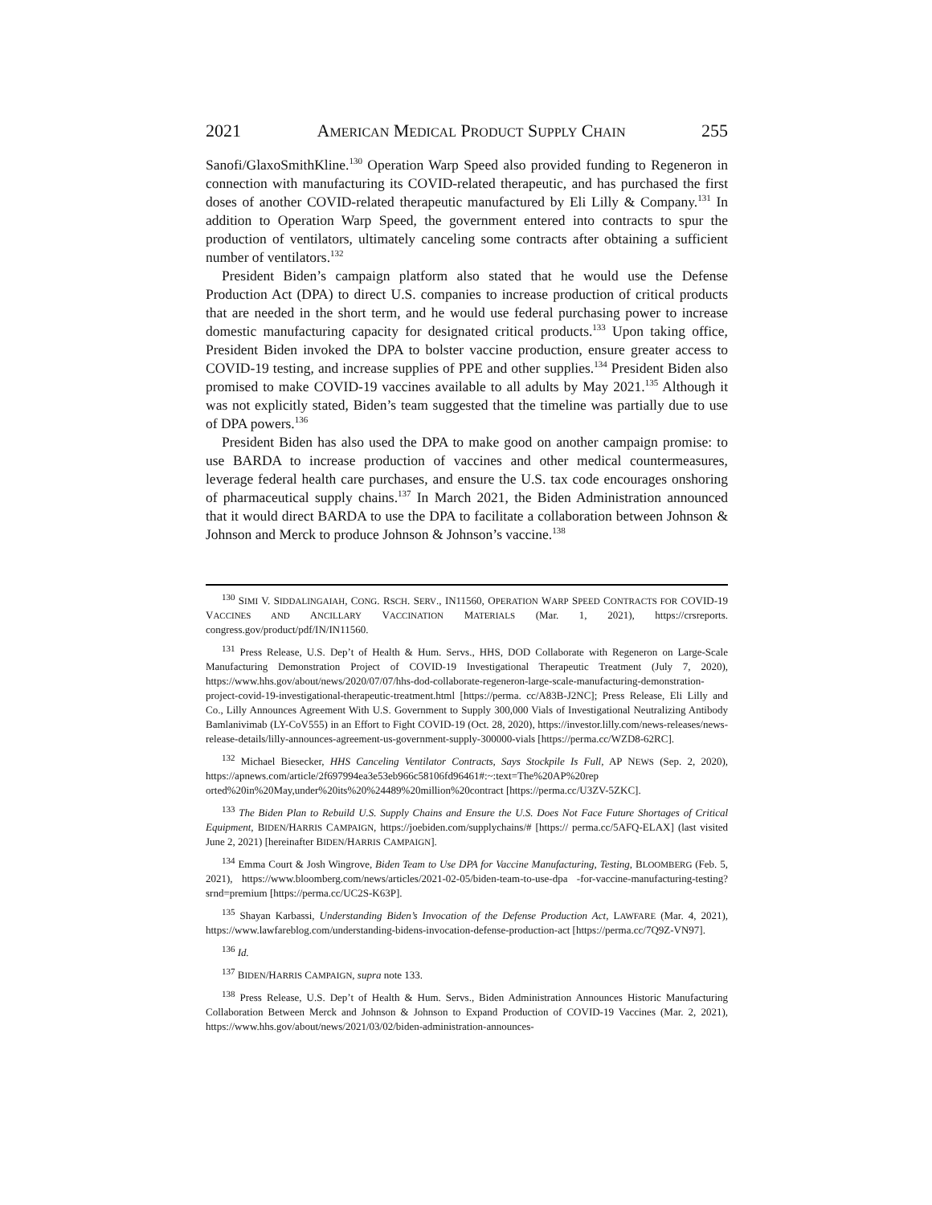2021 AMERICAN MEDICAL PRODUCT SUPPLY CHAIN 255
Sanofi/GlaxoSmithKline.<sup>130</sup> Operation Warp Speed also provided funding to Regeneron in connection with manufacturing its COVID-related therapeutic, and has purchased the first doses of another COVID-related therapeutic manufactured by Eli Lilly & Company.<sup>131</sup> In addition to Operation Warp Speed, the government entered into contracts to spur the production of ventilators, ultimately canceling some contracts after obtaining a sufficient number of ventilators.<sup>132</sup>
President Biden’s campaign platform also stated that he would use the Defense Production Act (DPA) to direct U.S. companies to increase production of critical products that are needed in the short term, and he would use federal purchasing power to increase domestic manufacturing capacity for designated critical products.<sup>133</sup> Upon taking office, President Biden invoked the DPA to bolster vaccine production, ensure greater access to COVID-19 testing, and increase supplies of PPE and other supplies.<sup>134</sup> President Biden also promised to make COVID-19 vaccines available to all adults by May 2021.<sup>135</sup> Although it was not explicitly stated, Biden’s team suggested that the timeline was partially due to use of DPA powers.<sup>136</sup>
President Biden has also used the DPA to make good on another campaign promise: to use BARDA to increase production of vaccines and other medical countermeasures, leverage federal health care purchases, and ensure the U.S. tax code encourages onshoring of pharmaceutical supply chains.<sup>137</sup> In March 2021, the Biden Administration announced that it would direct BARDA to use the DPA to facilitate a collaboration between Johnson & Johnson and Merck to produce Johnson & Johnson’s vaccine.<sup>138</sup>
<sup>130</sup> SIMI V. SIDDALINGAIAH, CONG. RSCH. SERV., IN11560, OPERATION WARP SPEED CONTRACTS FOR COVID-19 VACCINES AND ANCILLARY VACCINATION MATERIALS (Mar. 1, 2021), https://crsreports. congress.gov/product/pdf/IN/IN11560.
<sup>131</sup> Press Release, U.S. Dep’t of Health & Hum. Servs., HHS, DOD Collaborate with Regeneron on Large-Scale Manufacturing Demonstration Project of COVID-19 Investigational Therapeutic Treatment (July 7, 2020), https://www.hhs.gov/about/news/2020/07/07/hhs-dod-collaborate-regeneron-large-scale-manufacturing-demonstration-project-covid-19-investigational-therapeutic-treatment.html [https://perma. cc/A83B-J2NC]; Press Release, Eli Lilly and Co., Lilly Announces Agreement With U.S. Government to Supply 300,000 Vials of Investigational Neutralizing Antibody Bamlanivimab (LY-CoV555) in an Effort to Fight COVID-19 (Oct. 28, 2020), https://investor.lilly.com/news-releases/news-release-details/lilly-announces-agreement-us-government-supply-300000-vials [https://perma.cc/WZD8-62RC].
<sup>132</sup> Michael Biesecker, HHS Canceling Ventilator Contracts, Says Stockpile Is Full, AP NEWS (Sep. 2, 2020), https://apnews.com/article/2f697994ea3e53eb966c58106fd96461#:~:text=The%20AP%20rep orted%20in%20May,under%20its%20%24489%20million%20contract [https://perma.cc/U3ZV-5ZKC].
<sup>133</sup> The Biden Plan to Rebuild U.S. Supply Chains and Ensure the U.S. Does Not Face Future Shortages of Critical Equipment, BIDEN/HARRIS CAMPAIGN, https://joebiden.com/supplychains/# [https:// perma.cc/5AFQ-ELAX] (last visited June 2, 2021) [hereinafter BIDEN/HARRIS CAMPAIGN].
<sup>134</sup> Emma Court & Josh Wingrove, Biden Team to Use DPA for Vaccine Manufacturing, Testing, BLOOMBERG (Feb. 5, 2021), https://www.bloomberg.com/news/articles/2021-02-05/biden-team-to-use-dpa -for-vaccine-manufacturing-testing?srnd=premium [https://perma.cc/UC2S-K63P].
<sup>135</sup> Shayan Karbassi, Understanding Biden’s Invocation of the Defense Production Act, LAWFARE (Mar. 4, 2021), https://www.lawfareblog.com/understanding-bidens-invocation-defense-production-act [https://perma.cc/7Q9Z-VN97].
<sup>136</sup> Id.
<sup>137</sup> BIDEN/HARRIS CAMPAIGN, supra note 133.
<sup>138</sup> Press Release, U.S. Dep’t of Health & Hum. Servs., Biden Administration Announces Historic Manufacturing Collaboration Between Merck and Johnson & Johnson to Expand Production of COVID-19 Vaccines (Mar. 2, 2021), https://www.hhs.gov/about/news/2021/03/02/biden-administration-announces-